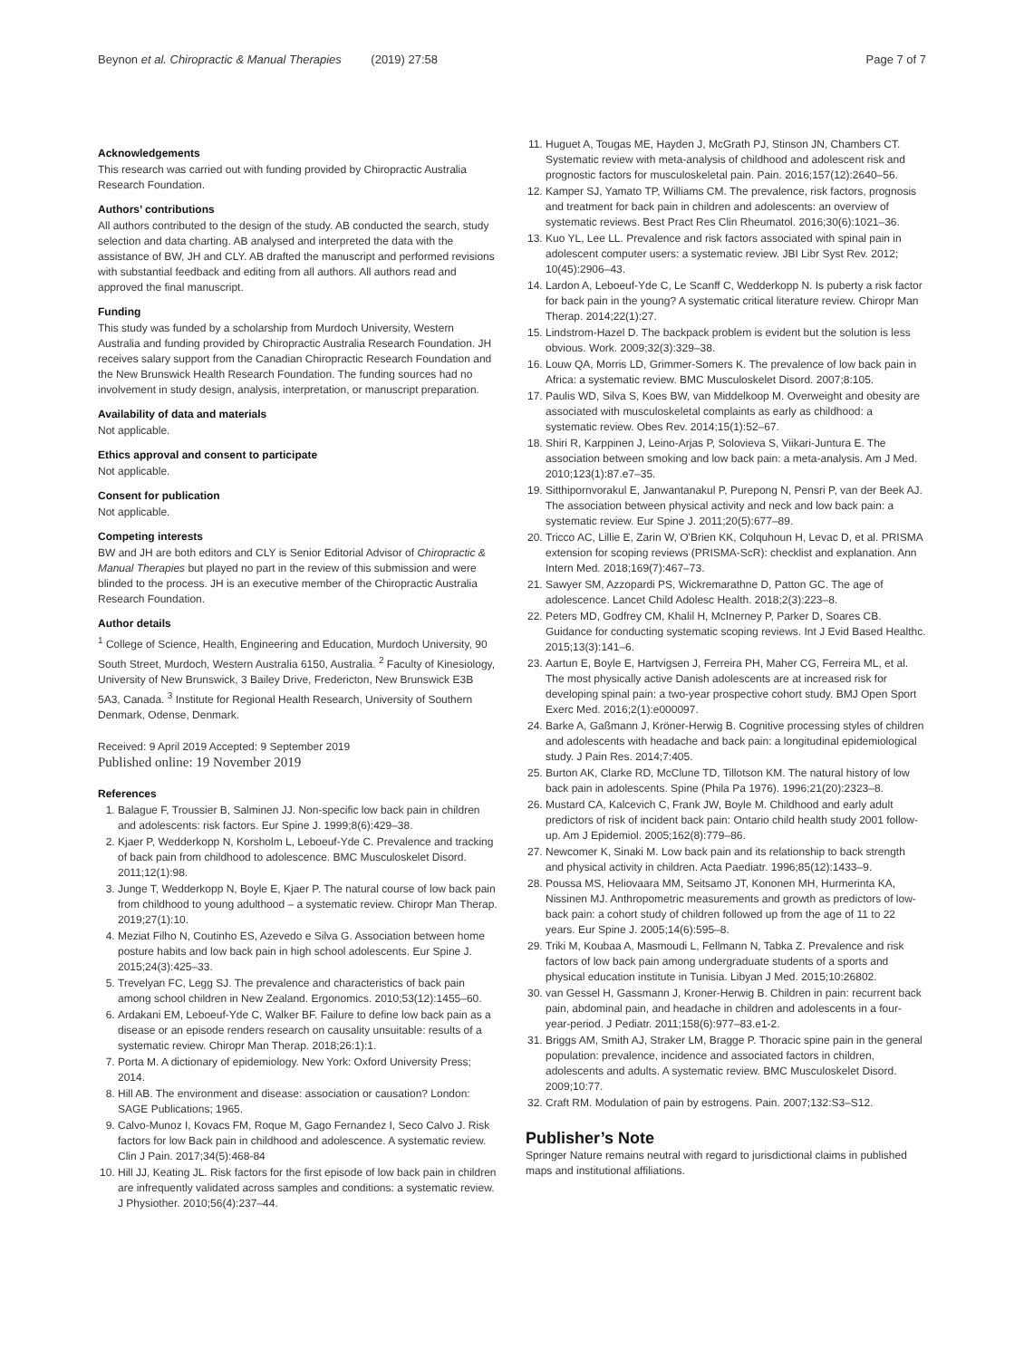Beynon et al. Chiropractic & Manual Therapies (2019) 27:58 Page 7 of 7
Acknowledgements
This research was carried out with funding provided by Chiropractic Australia Research Foundation.
Authors’ contributions
All authors contributed to the design of the study. AB conducted the search, study selection and data charting. AB analysed and interpreted the data with the assistance of BW, JH and CLY. AB drafted the manuscript and performed revisions with substantial feedback and editing from all authors. All authors read and approved the final manuscript.
Funding
This study was funded by a scholarship from Murdoch University, Western Australia and funding provided by Chiropractic Australia Research Foundation. JH receives salary support from the Canadian Chiropractic Research Foundation and the New Brunswick Health Research Foundation. The funding sources had no involvement in study design, analysis, interpretation, or manuscript preparation.
Availability of data and materials
Not applicable.
Ethics approval and consent to participate
Not applicable.
Consent for publication
Not applicable.
Competing interests
BW and JH are both editors and CLY is Senior Editorial Advisor of Chiropractic & Manual Therapies but played no part in the review of this submission and were blinded to the process. JH is an executive member of the Chiropractic Australia Research Foundation.
Author details
<sup>1</sup> College of Science, Health, Engineering and Education, Murdoch University, 90 South Street, Murdoch, Western Australia 6150, Australia. <sup>2</sup> Faculty of Kinesiology, University of New Brunswick, 3 Bailey Drive, Fredericton, New Brunswick E3B 5A3, Canada. <sup>3</sup> Institute for Regional Health Research, University of Southern Denmark, Odense, Denmark.
Received: 9 April 2019 Accepted: 9 September 2019
Published online: 19 November 2019
References
1. Balague F, Troussier B, Salminen JJ. Non-specific low back pain in children and adolescents: risk factors. Eur Spine J. 1999;8(6):429–38.
2. Kjaer P, Wedderkopp N, Korsholm L, Leboeuf-Yde C. Prevalence and tracking of back pain from childhood to adolescence. BMC Musculoskelet Disord. 2011;12(1):98.
3. Junge T, Wedderkopp N, Boyle E, Kjaer P. The natural course of low back pain from childhood to young adulthood – a systematic review. Chiropr Man Therap. 2019;27(1):10.
4. Meziat Filho N, Coutinho ES, Azevedo e Silva G. Association between home posture habits and low back pain in high school adolescents. Eur Spine J. 2015;24(3):425–33.
5. Trevelyan FC, Legg SJ. The prevalence and characteristics of back pain among school children in New Zealand. Ergonomics. 2010;53(12):1455–60.
6. Ardakani EM, Leboeuf-Yde C, Walker BF. Failure to define low back pain as a disease or an episode renders research on causality unsuitable: results of a systematic review. Chiropr Man Therap. 2018;26:1):1.
7. Porta M. A dictionary of epidemiology. New York: Oxford University Press; 2014.
8. Hill AB. The environment and disease: association or causation? London: SAGE Publications; 1965.
9. Calvo-Munoz I, Kovacs FM, Roque M, Gago Fernandez I, Seco Calvo J. Risk factors for low Back pain in childhood and adolescence. A systematic review. Clin J Pain. 2017;34(5):468-84
10. Hill JJ, Keating JL. Risk factors for the first episode of low back pain in children are infrequently validated across samples and conditions: a systematic review. J Physiother. 2010;56(4):237–44.
11. Huguet A, Tougas ME, Hayden J, McGrath PJ, Stinson JN, Chambers CT. Systematic review with meta-analysis of childhood and adolescent risk and prognostic factors for musculoskeletal pain. Pain. 2016;157(12):2640–56.
12. Kamper SJ, Yamato TP, Williams CM. The prevalence, risk factors, prognosis and treatment for back pain in children and adolescents: an overview of systematic reviews. Best Pract Res Clin Rheumatol. 2016;30(6):1021–36.
13. Kuo YL, Lee LL. Prevalence and risk factors associated with spinal pain in adolescent computer users: a systematic review. JBI Libr Syst Rev. 2012; 10(45):2906–43.
14. Lardon A, Leboeuf-Yde C, Le Scanff C, Wedderkopp N. Is puberty a risk factor for back pain in the young? A systematic critical literature review. Chiropr Man Therap. 2014;22(1):27.
15. Lindstrom-Hazel D. The backpack problem is evident but the solution is less obvious. Work. 2009;32(3):329–38.
16. Louw QA, Morris LD, Grimmer-Somers K. The prevalence of low back pain in Africa: a systematic review. BMC Musculoskelet Disord. 2007;8:105.
17. Paulis WD, Silva S, Koes BW, van Middelkoop M. Overweight and obesity are associated with musculoskeletal complaints as early as childhood: a systematic review. Obes Rev. 2014;15(1):52–67.
18. Shiri R, Karppinen J, Leino-Arjas P, Solovieva S, Viikari-Juntura E. The association between smoking and low back pain: a meta-analysis. Am J Med. 2010;123(1):87.e7–35.
19. Sitthipornvorakul E, Janwantanakul P, Purepong N, Pensri P, van der Beek AJ. The association between physical activity and neck and low back pain: a systematic review. Eur Spine J. 2011;20(5):677–89.
20. Tricco AC, Lillie E, Zarin W, O'Brien KK, Colquhoun H, Levac D, et al. PRISMA extension for scoping reviews (PRISMA-ScR): checklist and explanation. Ann Intern Med. 2018;169(7):467–73.
21. Sawyer SM, Azzopardi PS, Wickremarathne D, Patton GC. The age of adolescence. Lancet Child Adolesc Health. 2018;2(3):223–8.
22. Peters MD, Godfrey CM, Khalil H, McInerney P, Parker D, Soares CB. Guidance for conducting systematic scoping reviews. Int J Evid Based Healthc. 2015;13(3):141–6.
23. Aartun E, Boyle E, Hartvigsen J, Ferreira PH, Maher CG, Ferreira ML, et al. The most physically active Danish adolescents are at increased risk for developing spinal pain: a two-year prospective cohort study. BMJ Open Sport Exerc Med. 2016;2(1):e000097.
24. Barke A, Gaßmann J, Kröner-Herwig B. Cognitive processing styles of children and adolescents with headache and back pain: a longitudinal epidemiological study. J Pain Res. 2014;7:405.
25. Burton AK, Clarke RD, McClune TD, Tillotson KM. The natural history of low back pain in adolescents. Spine (Phila Pa 1976). 1996;21(20):2323–8.
26. Mustard CA, Kalcevich C, Frank JW, Boyle M. Childhood and early adult predictors of risk of incident back pain: Ontario child health study 2001 follow-up. Am J Epidemiol. 2005;162(8):779–86.
27. Newcomer K, Sinaki M. Low back pain and its relationship to back strength and physical activity in children. Acta Paediatr. 1996;85(12):1433–9.
28. Poussa MS, Heliovaara MM, Seitsamo JT, Kononen MH, Hurmerinta KA, Nissinen MJ. Anthropometric measurements and growth as predictors of low-back pain: a cohort study of children followed up from the age of 11 to 22 years. Eur Spine J. 2005;14(6):595–8.
29. Triki M, Koubaa A, Masmoudi L, Fellmann N, Tabka Z. Prevalence and risk factors of low back pain among undergraduate students of a sports and physical education institute in Tunisia. Libyan J Med. 2015;10:26802.
30. van Gessel H, Gassmann J, Kroner-Herwig B. Children in pain: recurrent back pain, abdominal pain, and headache in children and adolescents in a four-year-period. J Pediatr. 2011;158(6):977–83.e1-2.
31. Briggs AM, Smith AJ, Straker LM, Bragge P. Thoracic spine pain in the general population: prevalence, incidence and associated factors in children, adolescents and adults. A systematic review. BMC Musculoskelet Disord. 2009;10:77.
32. Craft RM. Modulation of pain by estrogens. Pain. 2007;132:S3–S12.
Publisher’s Note
Springer Nature remains neutral with regard to jurisdictional claims in published maps and institutional affiliations.